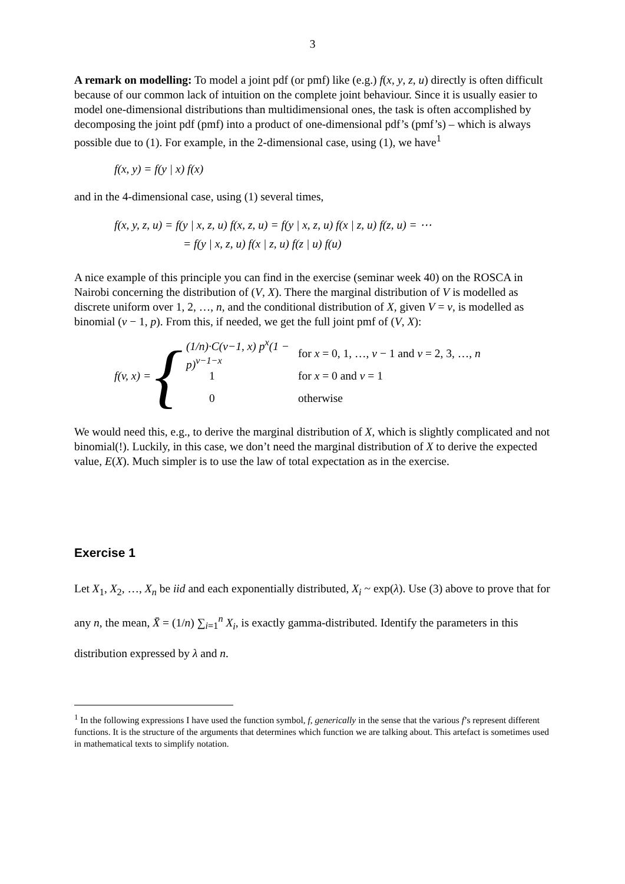3
A remark on modelling: To model a joint pdf (or pmf) like (e.g.) f(x, y, z, u) directly is often difficult because of our common lack of intuition on the complete joint behaviour. Since it is usually easier to model one-dimensional distributions than multidimensional ones, the task is often accomplished by decomposing the joint pdf (pmf) into a product of one-dimensional pdf’s (pmf’s) – which is always possible due to (1). For example, in the 2-dimensional case, using (1), we have<sup>1</sup>
f(x, y) = f(y | x) f(x)
and in the 4-dimensional case, using (1) several times,
f(x, y, z, u) = f(y | x, z, u) f(x, z, u) = f(y | x, z, u) f(x | z, u) f(z, u) = ⋯
= f(y | x, z, u) f(x | z, u) f(z | u) f(u)
A nice example of this principle you can find in the exercise (seminar week 40) on the ROSCA in Nairobi concerning the distribution of (V, X). There the marginal distribution of V is modelled as discrete uniform over 1, 2, …, n, and the conditional distribution of X, given V = v, is modelled as binomial (v − 1, p). From this, if needed, we get the full joint pmf of (V, X):
f(v, x) = {
(1/n)·C(v−1, x) p<sup>x</sup>(1 − p)<sup>v−1−x</sup> for x = 0, 1, …, v − 1 and v = 2, 3, …, n
1 for x = 0 and v = 1
0 otherwise
We would need this, e.g., to derive the marginal distribution of X, which is slightly complicated and not binomial(!). Luckily, in this case, we don’t need the marginal distribution of X to derive the expected value, E(X). Much simpler is to use the law of total expectation as in the exercise.
Exercise 1
Let X<sub>1</sub>, X<sub>2</sub>, …, X<sub>n</sub> be iid and each exponentially distributed, X<sub>i</sub> ~ exp(λ). Use (3) above to prove that for any n, the mean, X̄ = (1/n) ∑<sub>i=1</sub><sup>n</sup> X<sub>i</sub>, is exactly gamma-distributed. Identify the parameters in this distribution expressed by λ and n.
<sup>1</sup> In the following expressions I have used the function symbol, f, generically in the sense that the various f’s represent different functions. It is the structure of the arguments that determines which function we are talking about. This artefact is sometimes used in mathematical texts to simplify notation.